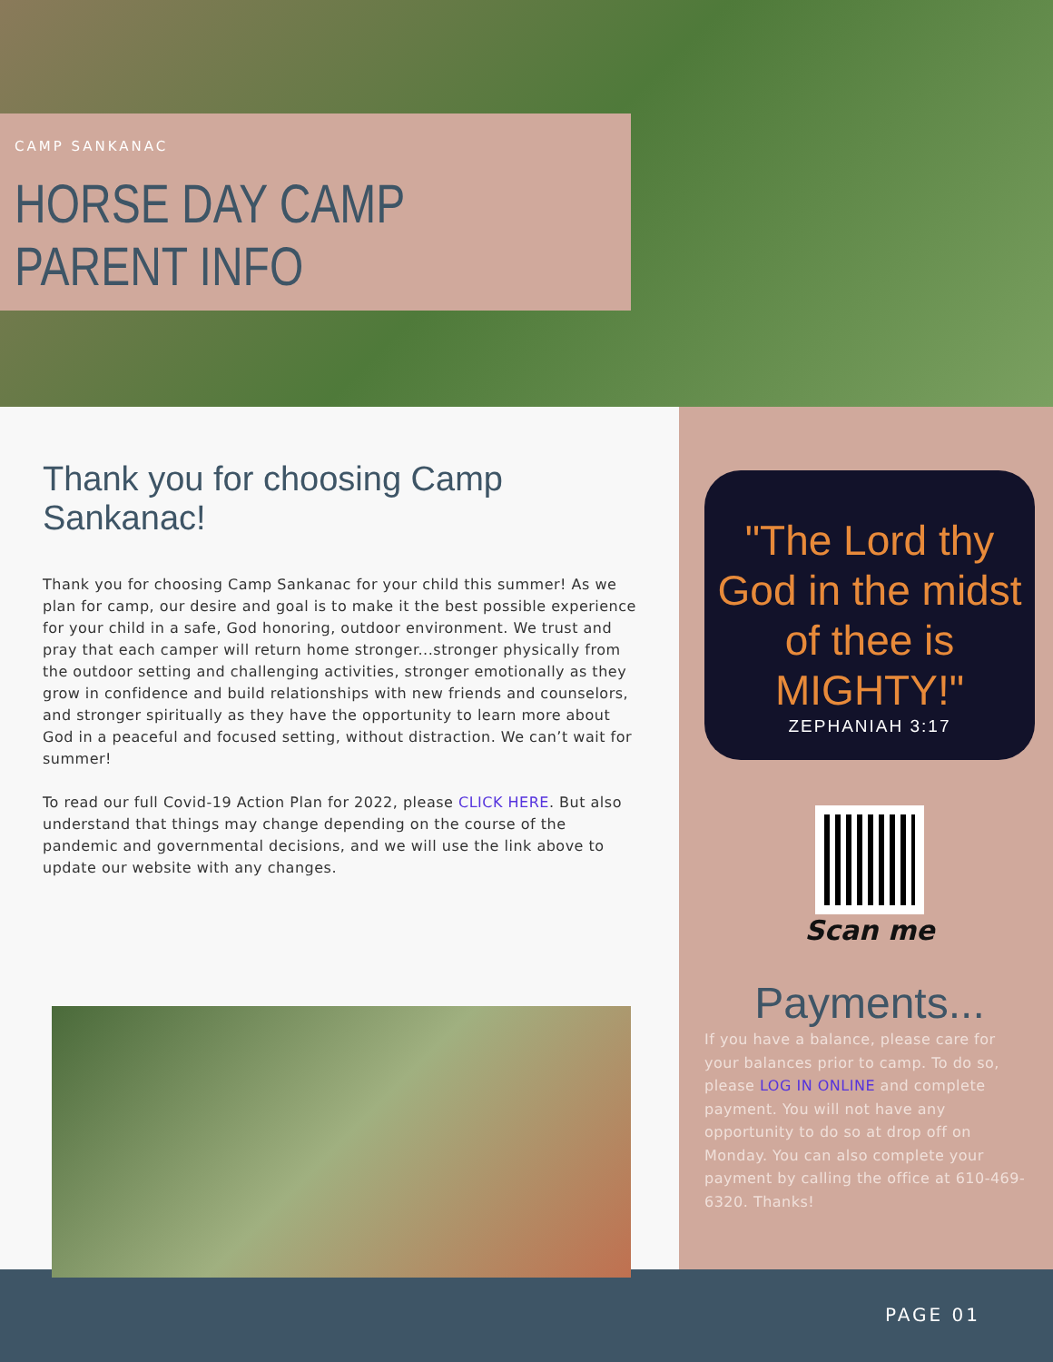CAMP SANKANAC
HORSE DAY CAMP PARENT INFO
Thank you for choosing Camp Sankanac!
Thank you for choosing Camp Sankanac for your child this summer! As we plan for camp, our desire and goal is to make it the best possible experience for your child in a safe, God honoring, outdoor environment. We trust and pray that each camper will return home stronger...stronger physically from the outdoor setting and challenging activities, stronger emotionally as they grow in confidence and build relationships with new friends and counselors, and stronger spiritually as they have the opportunity to learn more about God in a peaceful and focused setting, without distraction. We can’t wait for summer!
To read our full Covid-19 Action Plan for 2022, please CLICK HERE. But also understand that things may change depending on the course of the pandemic and governmental decisions, and we will use the link above to update our website with any changes.
"The Lord thy God in the midst of thee is MIGHTY!"
ZEPHANIAH 3:17
Scan me
Payments...
If you have a balance, please care for your balances prior to camp. To do so, please LOG IN ONLINE and complete payment. You will not have any opportunity to do so at drop off on Monday. You can also complete your payment by calling the office at 610-469-6320. Thanks!
PAGE 01